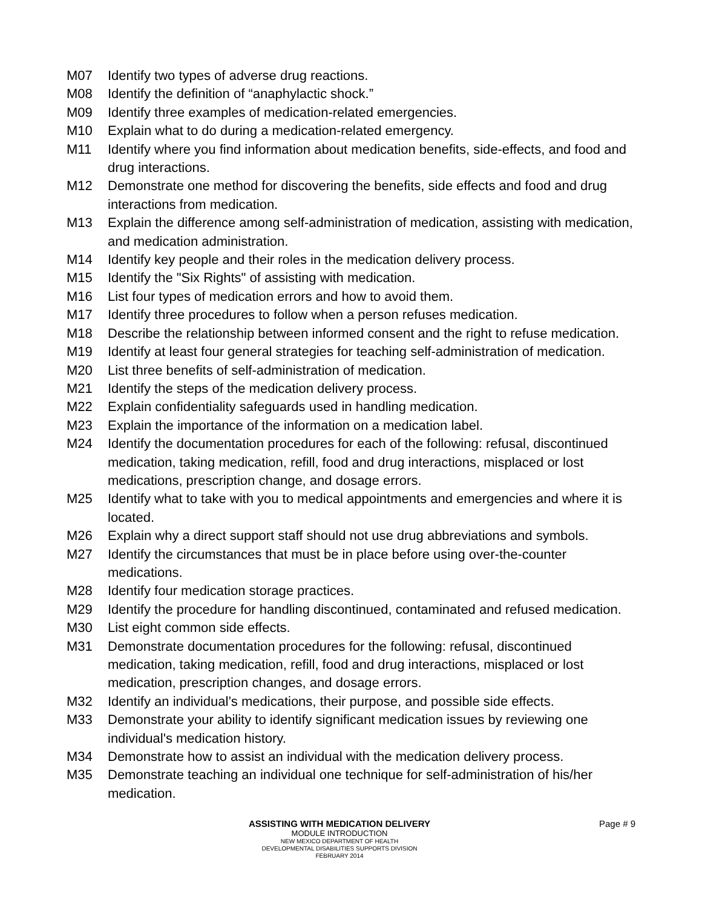M07 Identify two types of adverse drug reactions.
M08 Identify the definition of “anaphylactic shock.”
M09 Identify three examples of medication-related emergencies.
M10 Explain what to do during a medication-related emergency.
M11 Identify where you find information about medication benefits, side-effects, and food and drug interactions.
M12 Demonstrate one method for discovering the benefits, side effects and food and drug interactions from medication.
M13 Explain the difference among self-administration of medication, assisting with medication, and medication administration.
M14 Identify key people and their roles in the medication delivery process.
M15 Identify the "Six Rights" of assisting with medication.
M16 List four types of medication errors and how to avoid them.
M17 Identify three procedures to follow when a person refuses medication.
M18 Describe the relationship between informed consent and the right to refuse medication.
M19 Identify at least four general strategies for teaching self-administration of medication.
M20 List three benefits of self-administration of medication.
M21 Identify the steps of the medication delivery process.
M22 Explain confidentiality safeguards used in handling medication.
M23 Explain the importance of the information on a medication label.
M24 Identify the documentation procedures for each of the following: refusal, discontinued medication, taking medication, refill, food and drug interactions, misplaced or lost medications, prescription change, and dosage errors.
M25 Identify what to take with you to medical appointments and emergencies and where it is located.
M26 Explain why a direct support staff should not use drug abbreviations and symbols.
M27 Identify the circumstances that must be in place before using over-the-counter medications.
M28 Identify four medication storage practices.
M29 Identify the procedure for handling discontinued, contaminated and refused medication.
M30 List eight common side effects.
M31 Demonstrate documentation procedures for the following: refusal, discontinued medication, taking medication, refill, food and drug interactions, misplaced or lost medication, prescription changes, and dosage errors.
M32 Identify an individual’s medications, their purpose, and possible side effects.
M33 Demonstrate your ability to identify significant medication issues by reviewing one individual's medication history.
M34 Demonstrate how to assist an individual with the medication delivery process.
M35 Demonstrate teaching an individual one technique for self-administration of his/her medication.
ASSISTING WITH MEDICATION DELIVERY
Page # 9
MODULE INTRODUCTION
NEW MEXICO DEPARTMENT OF HEALTH
DEVELOPMENTAL DISABILITIES SUPPORTS DIVISION
FEBRUARY 2014